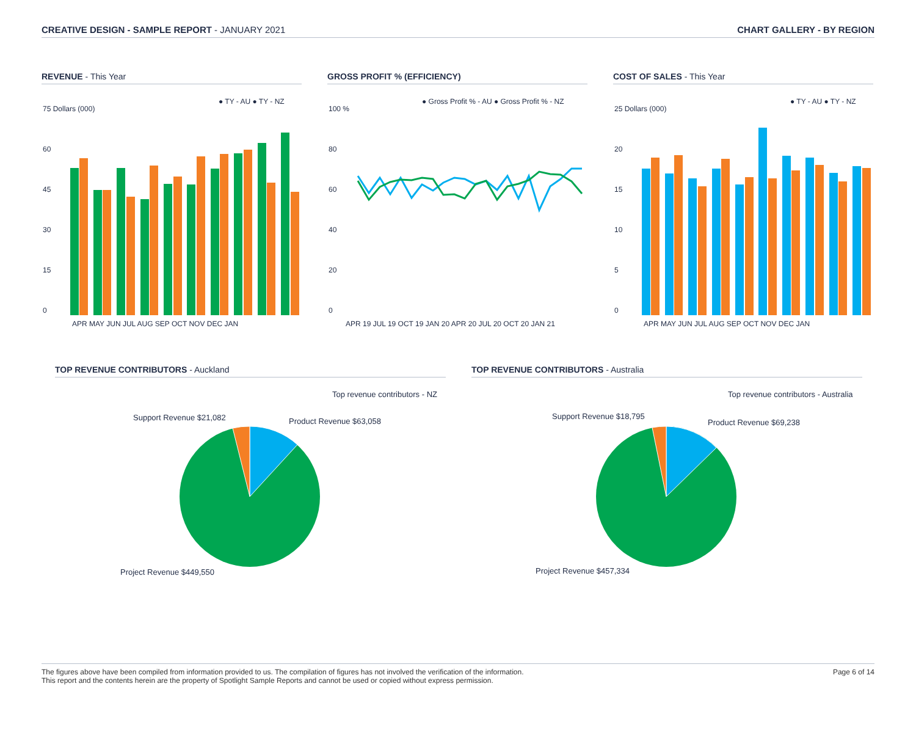CREATIVE DESIGN - SAMPLE REPORT - JANUARY 2021
CHART GALLERY - BY REGION
REVENUE - This Year
● TY - AU ● TY - NZ
75 Dollars (000)
60
45
30
15
0
APR MAY JUN JUL AUG SEP OCT NOV DEC JAN
GROSS PROFIT % (EFFICIENCY)
● Gross Profit % - AU ● Gross Profit % - NZ
100 %
80
60
40
20
0
APR 19 JUL 19 OCT 19 JAN 20 APR 20 JUL 20 OCT 20 JAN 21
COST OF SALES - This Year
● TY - AU ● TY - NZ
25 Dollars (000)
20
15
10
5
0
APR MAY JUN JUL AUG SEP OCT NOV DEC JAN
TOP REVENUE CONTRIBUTORS - Auckland
Top revenue contributors - NZ
Support Revenue $21,082
Product Revenue $63,058
Project Revenue $449,550
TOP REVENUE CONTRIBUTORS - Australia
Top revenue contributors - Australia
Support Revenue $18,795
Product Revenue $69,238
Project Revenue $457,334
The figures above have been compiled from information provided to us. The compilation of figures has not involved the verification of the information.
This report and the contents herein are the property of Spotlight Sample Reports and cannot be used or copied without express permission.
Page 6 of 14